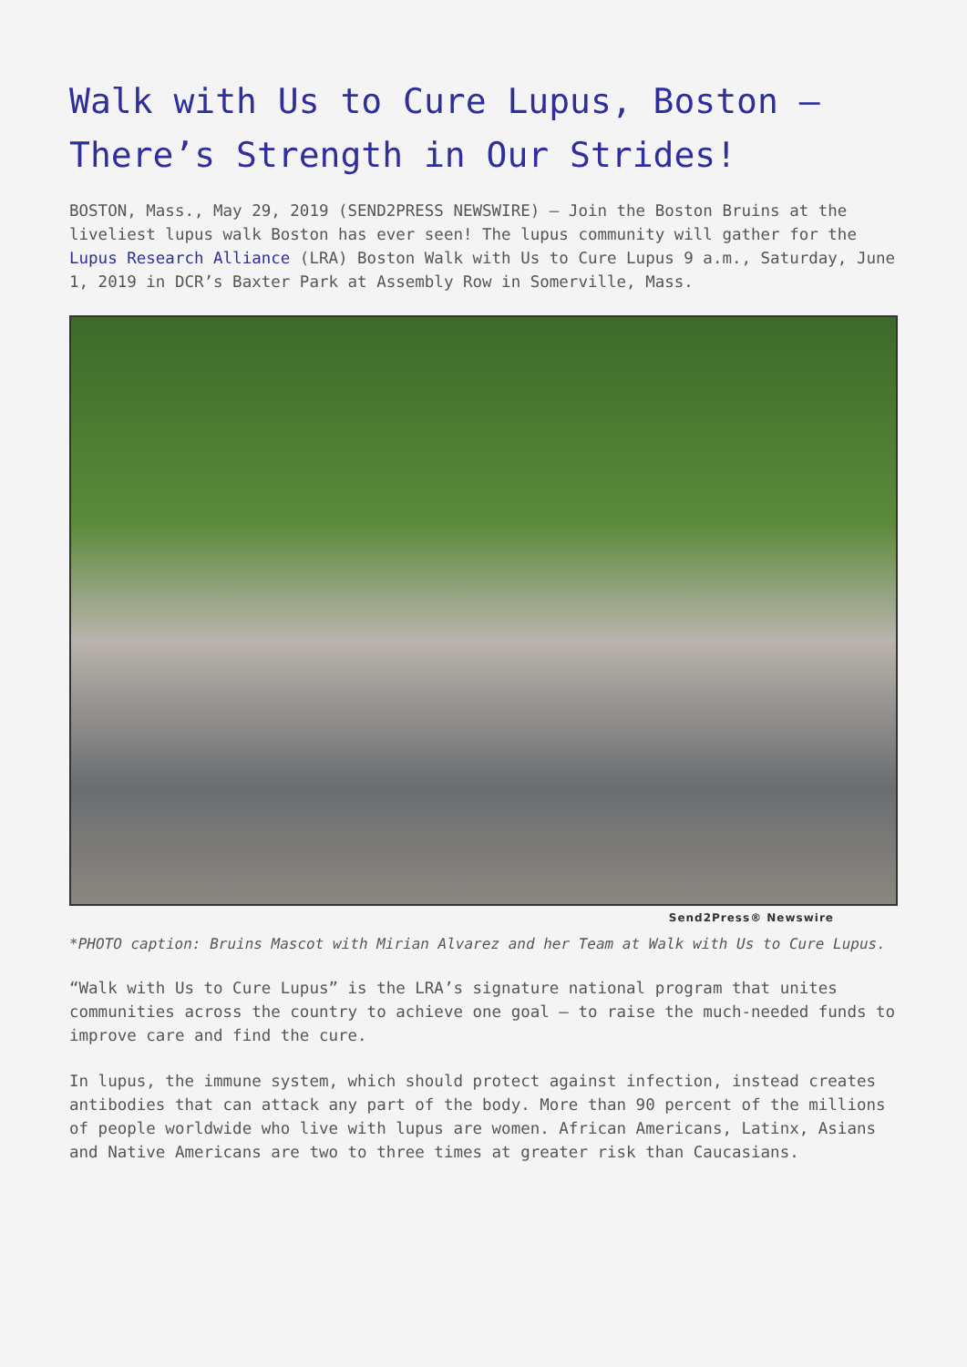Walk with Us to Cure Lupus, Boston – There’s Strength in Our Strides!
BOSTON, Mass., May 29, 2019 (SEND2PRESS NEWSWIRE) — Join the Boston Bruins at the liveliest lupus walk Boston has ever seen! The lupus community will gather for the Lupus Research Alliance (LRA) Boston Walk with Us to Cure Lupus 9 a.m., Saturday, June 1, 2019 in DCR’s Baxter Park at Assembly Row in Somerville, Mass.
Send2Press® Newswire
*PHOTO caption: Bruins Mascot with Mirian Alvarez and her Team at Walk with Us to Cure Lupus.
“Walk with Us to Cure Lupus” is the LRA’s signature national program that unites communities across the country to achieve one goal – to raise the much-needed funds to improve care and find the cure.
In lupus, the immune system, which should protect against infection, instead creates antibodies that can attack any part of the body. More than 90 percent of the millions of people worldwide who live with lupus are women. African Americans, Latinx, Asians and Native Americans are two to three times at greater risk than Caucasians.